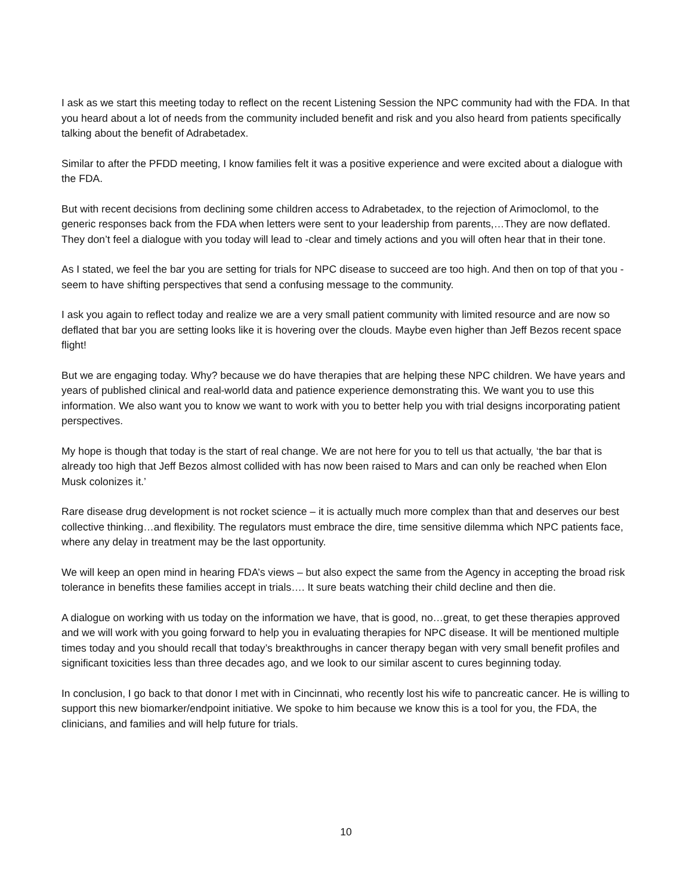I ask as we start this meeting today to reflect on the recent Listening Session the NPC community had with the FDA. In that you heard about a lot of needs from the community included benefit and risk and you also heard from patients specifically talking about the benefit of Adrabetadex.
Similar to after the PFDD meeting, I know families felt it was a positive experience and were excited about a dialogue with the FDA.
But with recent decisions from declining some children access to Adrabetadex, to the rejection of Arimoclomol, to the generic responses back from the FDA when letters were sent to your leadership from parents,…They are now deflated. They don’t feel a dialogue with you today will lead to -clear and timely actions and you will often hear that in their tone.
As I stated, we feel the bar you are setting for trials for NPC disease to succeed are too high. And then on top of that you -seem to have shifting perspectives that send a confusing message to the community.
I ask you again to reflect today and realize we are a very small patient community with limited resource and are now so deflated that bar you are setting looks like it is hovering over the clouds. Maybe even higher than Jeff Bezos recent space flight!
But we are engaging today. Why? because we do have therapies that are helping these NPC children. We have years and years of published clinical and real-world data and patience experience demonstrating this. We want you to use this information. We also want you to know we want to work with you to better help you with trial designs incorporating patient perspectives.
My hope is though that today is the start of real change. We are not here for you to tell us that actually, ‘the bar that is already too high that Jeff Bezos almost collided with has now been raised to Mars and can only be reached when Elon Musk colonizes it.’
Rare disease drug development is not rocket science – it is actually much more complex than that and deserves our best collective thinking…and flexibility. The regulators must embrace the dire, time sensitive dilemma which NPC patients face, where any delay in treatment may be the last opportunity.
We will keep an open mind in hearing FDA’s views – but also expect the same from the Agency in accepting the broad risk tolerance in benefits these families accept in trials…. It sure beats watching their child decline and then die.
A dialogue on working with us today on the information we have, that is good, no…great, to get these therapies approved and we will work with you going forward to help you in evaluating therapies for NPC disease. It will be mentioned multiple times today and you should recall that today’s breakthroughs in cancer therapy began with very small benefit profiles and significant toxicities less than three decades ago, and we look to our similar ascent to cures beginning today.
In conclusion, I go back to that donor I met with in Cincinnati, who recently lost his wife to pancreatic cancer. He is willing to support this new biomarker/endpoint initiative. We spoke to him because we know this is a tool for you, the FDA, the clinicians, and families and will help future for trials.
10